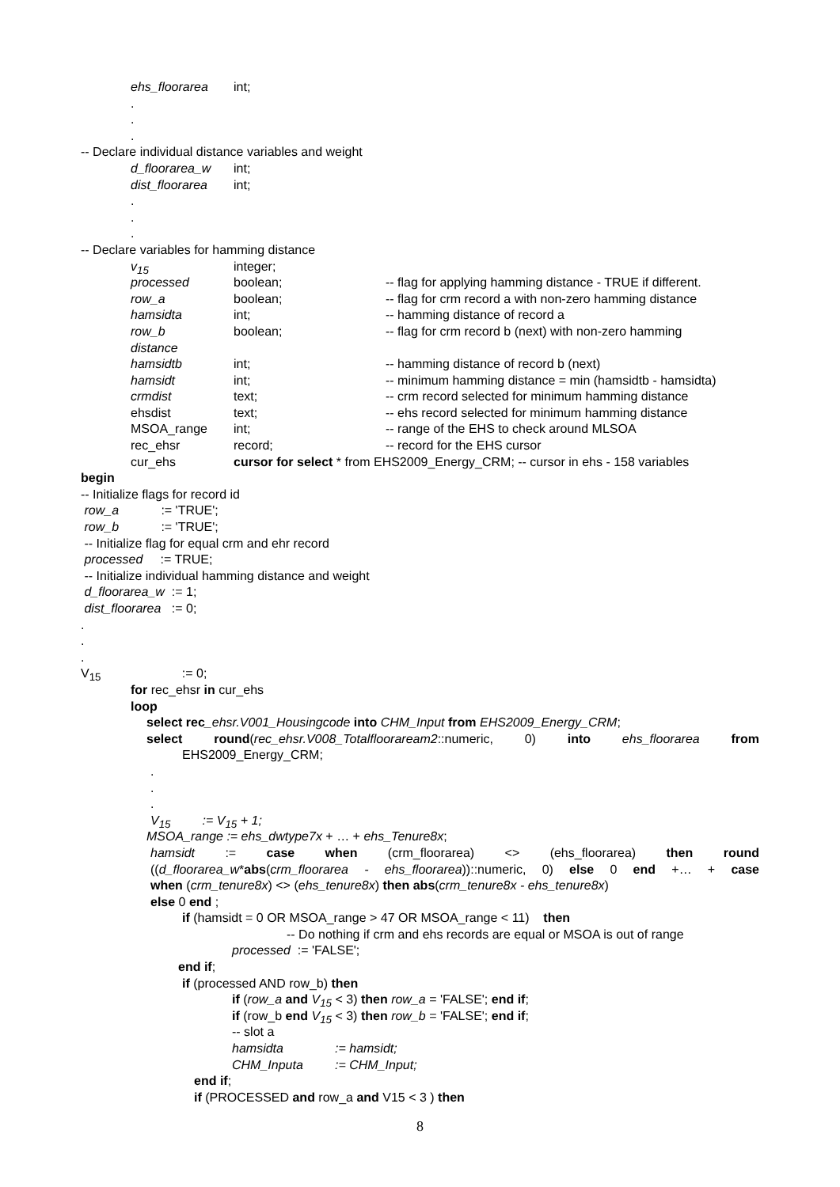ehs_floorarea int;
.
.
.
-- Declare individual distance variables and weight
d_floorarea_w int;
dist_floorarea int;
.
.
.
-- Declare variables for hamming distance
v<sub>15</sub> integer;
processed boolean; -- flag for applying hamming distance - TRUE if different.
row_a boolean; -- flag for crm record a with non-zero hamming distance
hamsidta int; -- hamming distance of record a
row_b boolean; -- flag for crm record b (next) with non-zero hamming
distance
hamsidtb int; -- hamming distance of record b (next)
hamsidt int; -- minimum hamming distance = min (hamsidtb - hamsidta)
crmdist text; -- crm record selected for minimum hamming distance
ehsdist text; -- ehs record selected for minimum hamming distance
MSOA_range int; -- range of the EHS to check around MLSOA
rec_ehsr record; -- record for the EHS cursor
cur_ehs cursor for select * from EHS2009_Energy_CRM; -- cursor in ehs - 158 variables
begin
-- Initialize flags for record id
row_a := 'TRUE';
row_b := 'TRUE';
-- Initialize flag for equal crm and ehr record
processed := TRUE;
-- Initialize individual hamming distance and weight
d_floorarea_w := 1;
dist_floorarea := 0;
.
.
.
V<sub>15</sub> := 0;
for rec_ehsr in cur_ehs
loop
select rec_ehsr.V001_Housingcode into CHM_Input from EHS2009_Energy_CRM;
select round(rec_ehsr.V008_Totalfloorarеam2::numeric, 0) into ehs_floorarea from
EHS2009_Energy_CRM;
.
.
.
V<sub>15</sub> := V<sub>15</sub> + 1;
MSOA_range := ehs_dwtype7x + … + ehs_Tenure8x;
hamsidt := case when (crm_floorarea) <> (ehs_floorarea) then round
((d_floorarea_w*abs(crm_floorarea - ehs_floorarea))::numeric, 0) else 0 end +… + case
when (crm_tenure8x) <> (ehs_tenure8x) then abs(crm_tenure8x - ehs_tenure8x)
else 0 end ;
if (hamsidt = 0 OR MSOA_range > 47 OR MSOA_range < 11) then
-- Do nothing if crm and ehs records are equal or MSOA is out of range
processed := 'FALSE';
end if;
if (processed AND row_b) then
if (row_a and V<sub>15</sub> < 3) then row_a = 'FALSE'; end if;
if (row_b end V<sub>15</sub> < 3) then row_b = 'FALSE'; end if;
-- slot a
hamsidta:= hamsidt;
CHM_Inputa:= CHM_Input;
end if;
if (PROCESSED and row_a and V15 < 3 ) then
8